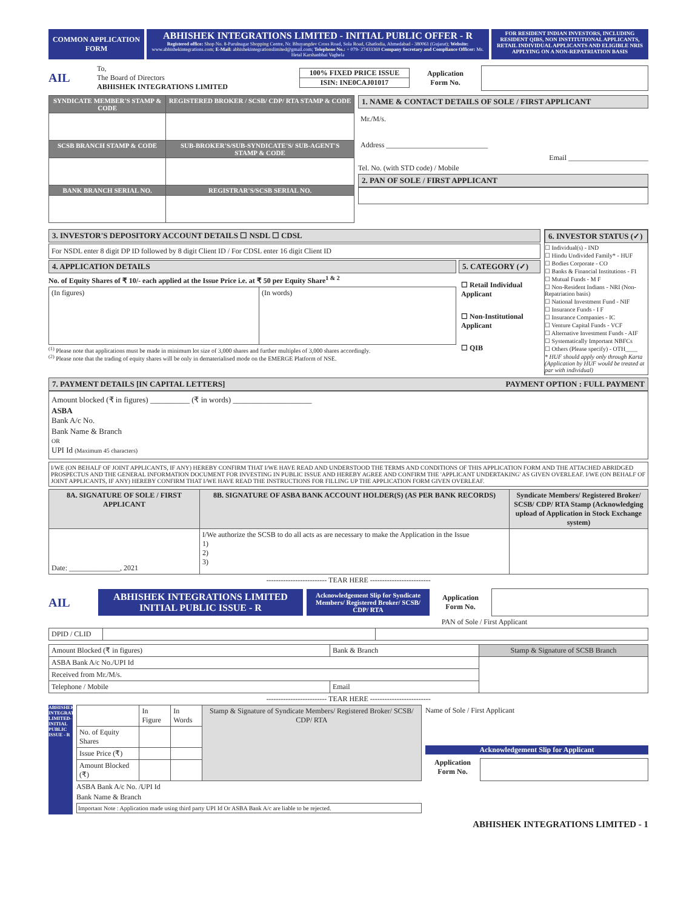COMMON APPLICATION FORM
ABHISHEK INTEGRATIONS LIMITED - INITIAL PUBLIC OFFER - R
Registered office: Shop No. 8-Parulnagar Shopping Centre, Nr. Bhuyangdev Cross Road, Sola Road, Ghatlodia, Ahmedabad - 380061 (Gujarat); Website: www.abhishekintegrations.com; E-Mail: abhishekintegrationslimited@gmail.com; Telephone No.: + 079- 27433369 Company Secretary and Compliance Officer: Ms. Hetal Karshanbhai Vaghela
FOR RESIDENT INDIAN INVESTORS, INCLUDING RESIDENT QIBS, NON INSTITUTIONAL APPLICANTS, RETAIL INDIVIDUAL APPLICANTS AND ELIGIBLE NRIS APPLYING ON A NON-REPATRIATION BASIS
AIL
To,
The Board of Directors
ABHISHEK INTEGRATIONS LIMITED
100% FIXED PRICE ISSUE
ISIN: INE0CAJ01017
Application Form No.
| SYNDICATE MEMBER'S STAMP & CODE | REGISTERED BROKER / SCSB/ CDP/ RTA STAMP & CODE |
| SCSB BRANCH STAMP & CODE | SUB-BROKER'S/SUB-SYNDICATE'S/ SUB-AGENT'S STAMP & CODE |
| BANK BRANCH SERIAL NO. | REGISTRAR'S/SCSB SERIAL NO. |
1. NAME & CONTACT DETAILS OF SOLE / FIRST APPLICANT
Mr./M/s.
Address ____________________________
Email ______________________
Tel. No. (with STD code) / Mobile
2. PAN OF SOLE / FIRST APPLICANT
3. INVESTOR'S DEPOSITORY ACCOUNT DETAILS ☐ NSDL ☐ CDSL
For NSDL enter 8 digit DP ID followed by 8 digit Client ID / For CDSL enter 16 digit Client ID
4. APPLICATION DETAILS
No. of Equity Shares of ₹ 10/- each applied at the Issue Price i.e. at ₹ 50 per Equity Share<sup>1 & 2</sup>
| (In figures) | (In words) |
<sup>(1)</sup> Please note that applications must be made in minimum lot size of 3,000 shares and further multiples of 3,000 shares accordingly.
<sup>(2)</sup> Please note that the trading of equity shares will be only in dematerialised mode on the EMERGE Platform of NSE.
5. CATEGORY (✓)
☐ Retail Individual Applicant
☐ Non-Institutional Applicant
☐ QIB
6. INVESTOR STATUS (✓)
☐ Individual(s) - IND
☐ Hindu Undivided Family* - HUF
☐ Bodies Corporate - CO
☐ Banks & Financial Institutions - FI
☐ Mutual Funds - M F
☐ Non-Resident Indians - NRI (Non-Repatriation basis)
☐ National Investment Fund - NIF
☐ Insurance Funds - I F
☐ Insurance Companies - IC
☐ Venture Capital Funds - VCF
☐ Alternative Investment Funds - AIF
☐ Systematically Important NBFCs
☐ Others (Please specify) - OTH____
* HUF should apply only through Karta (Application by HUF would be treated at par with individual)
7. PAYMENT DETAILS [IN CAPITAL LETTERS] PAYMENT OPTION : FULL PAYMENT
Amount blocked (₹ in figures) __________ (₹ in words) ____________________
ASBA
Bank A/c No.
Bank Name & Branch
OR
UPI Id (Maximum 45 characters)
I/WE (ON BEHALF OF JOINT APPLICANTS, IF ANY) HEREBY CONFIRM THAT I/WE HAVE READ AND UNDERSTOOD THE TERMS AND CONDITIONS OF THIS APPLICATION FORM AND THE ATTACHED ABRIDGED PROSPECTUS AND THE GENERAL INFORMATION DOCUMENT FOR INVESTING IN PUBLIC ISSUE AND HEREBY AGREE AND CONFIRM THE 'APPLICANT UNDERTAKING' AS GIVEN OVERLEAF. I/WE (ON BEHALF OF JOINT APPLICANTS, IF ANY) HEREBY CONFIRM THAT I/WE HAVE READ THE INSTRUCTIONS FOR FILLING UP THE APPLICATION FORM GIVEN OVERLEAF.
| 8A. SIGNATURE OF SOLE / FIRST APPLICANT | 8B. SIGNATURE OF ASBA BANK ACCOUNT HOLDER(S) (AS PER BANK RECORDS) | Syndicate Members/ Registered Broker/ SCSB/ CDP/ RTA Stamp (Acknowledging upload of Application in Stock Exchange system) |
| --- | --- | --- |
| Date: ______________, 2021 | I/We authorize the SCSB to do all acts as are necessary to make the Application in the Issue 1) 2) 3) | |
------------------------- TEAR HERE -------------------------
AIL
ABHISHEK INTEGRATIONS LIMITED
INITIAL PUBLIC ISSUE - R
Acknowledgement Slip for Syndicate Members/ Registered Broker/ SCSB/ CDP/ RTA
Application Form No.
PAN of Sole / First Applicant
| DPID / CLID | | |
| Amount Blocked (₹ in figures) | Bank & Branch | Stamp & Signature of SCSB Branch |
| ASBA Bank A/c No./UPI Id | | |
| Received from Mr./M/s. | | |
| Telephone / Mobile | Email | |
------------------------- TEAR HERE -------------------------
ABHISHEK INTEGRATIONS LIMITED- INITIAL PUBLIC ISSUE - R
| | In Figure | In Words | Stamp & Signature of Syndicate Members/ Registered Broker/ SCSB/ CDP/ RTA |
| No. of Equity Shares | | | |
| Issue Price (₹) | | | |
| Amount Blocked (₹) | | | |
ASBA Bank A/c No. /UPI Id
Bank Name & Branch
Important Note : Application made using third party UPI Id Or ASBA Bank A/c are liable to be rejected.
Name of Sole / First Applicant
Acknowledgement Slip for Applicant
Application Form No.
ABHISHEK INTEGRATIONS LIMITED - 1